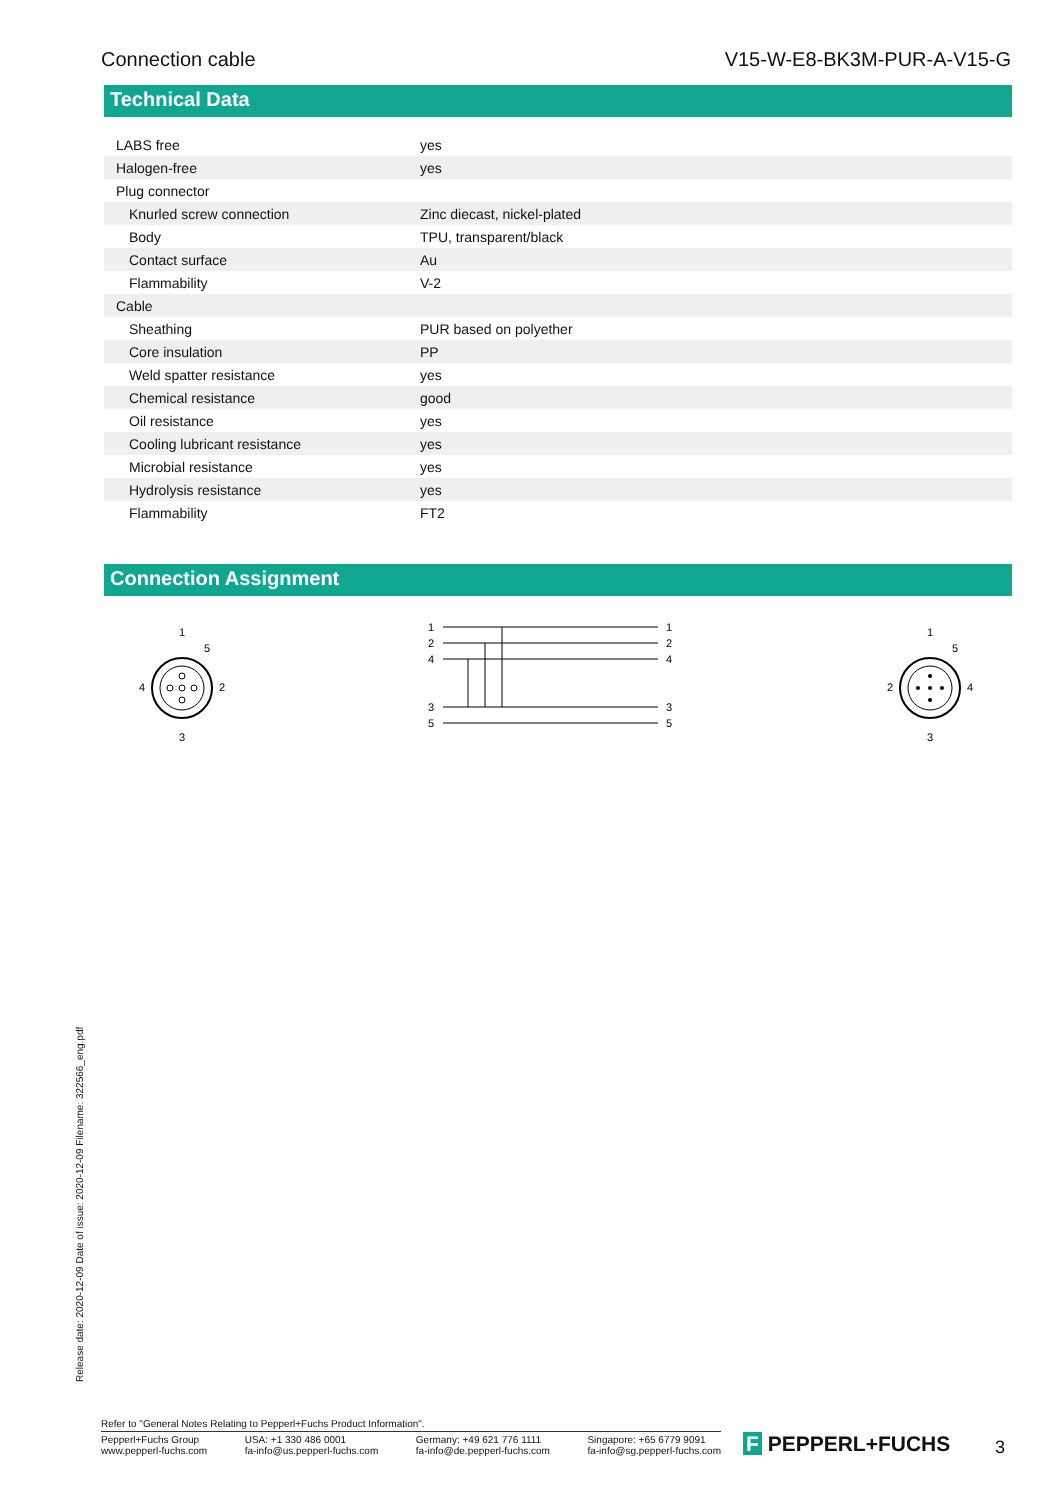Connection cable V15-W-E8-BK3M-PUR-A-V15-G
Technical Data
| LABS free | yes |
| Halogen-free | yes |
| Plug connector | |
| Knurled screw connection | Zinc diecast, nickel-plated |
| Body | TPU, transparent/black |
| Contact surface | Au |
| Flammability | V-2 |
| Cable | |
| Sheathing | PUR based on polyether |
| Core insulation | PP |
| Weld spatter resistance | yes |
| Chemical resistance | good |
| Oil resistance | yes |
| Cooling lubricant resistance | yes |
| Microbial resistance | yes |
| Hydrolysis resistance | yes |
| Flammability | FT2 |
Connection Assignment
1
5
4
2
3
1
2
4
3
5
1
2
4
3
5
1
5
2
4
3
Release date: 2020-12-09 Date of issue: 2020-12-09 Filename: 322566_eng.pdf
Refer to "General Notes Relating to Pepperl+Fuchs Product Information".
Pepperl+Fuchs Group
www.pepperl-fuchs.com
USA: +1 330 486 0001
fa-info@us.pepperl-fuchs.com
Germany: +49 621 776 1111
fa-info@de.pepperl-fuchs.com
Singapore: +65 6779 9091
fa-info@sg.pepperl-fuchs.com
F PEPPERL+FUCHS 3